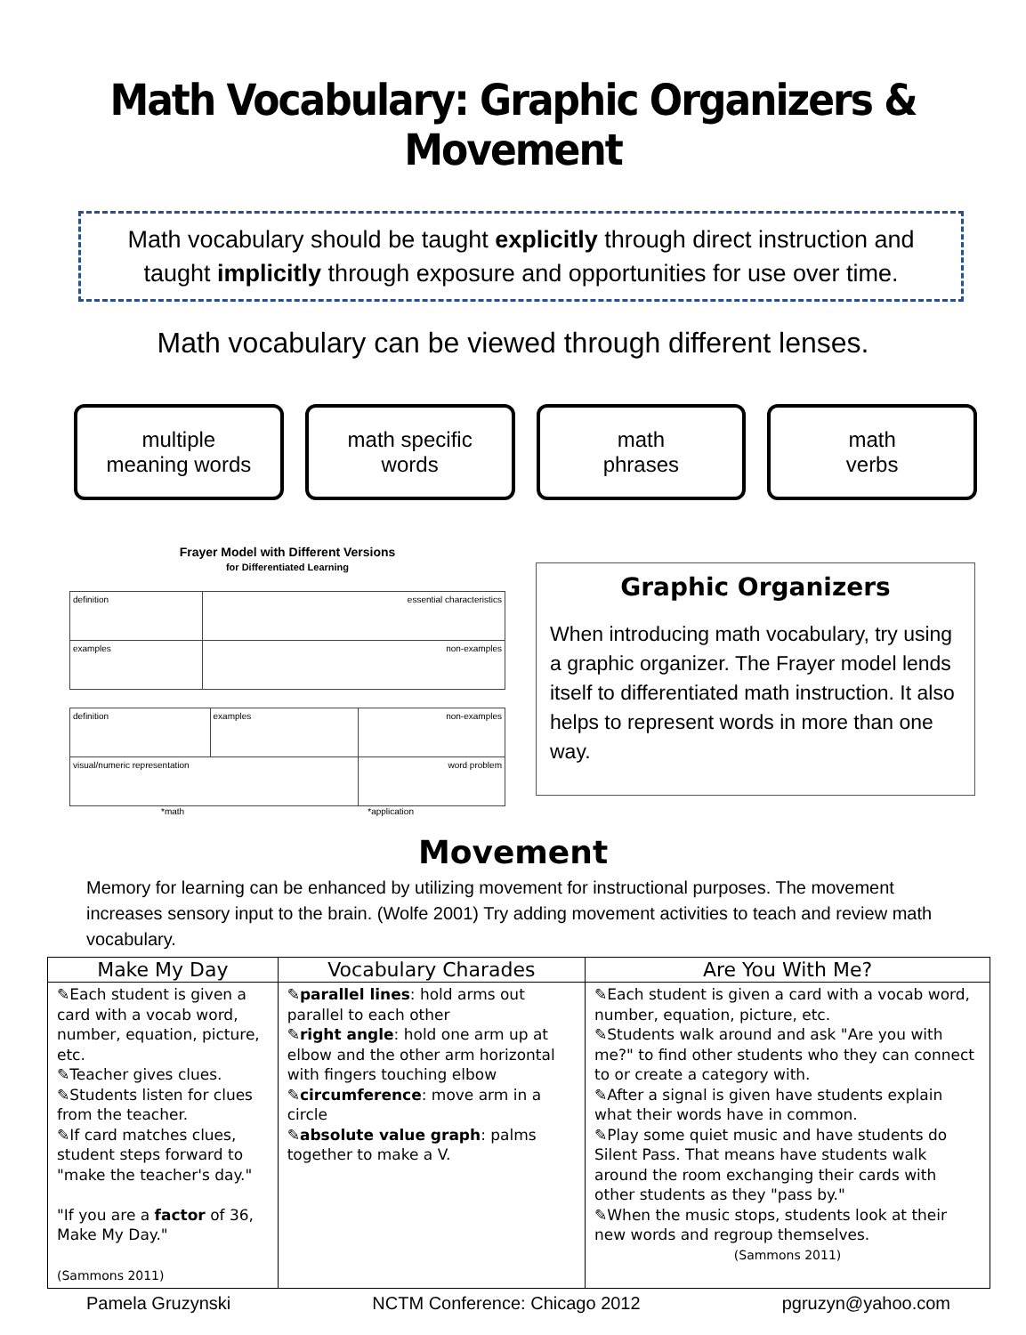Math Vocabulary: Graphic Organizers & Movement
Math vocabulary should be taught explicitly through direct instruction and taught implicitly through exposure and opportunities for use over time.
Math vocabulary can be viewed through different lenses.
multiple
meaning words
math specific
words
math
phrases
math
verbs
Frayer Model with Different Versions
for Differentiated Learning
| definition | essential characteristics |
| examples | non-examples |
| definition | examples | non-examples |
| visual/numeric representation | | word problem |
*math *application
Graphic Organizers
When introducing math vocabulary, try using a graphic organizer. The Frayer model lends itself to differentiated math instruction. It also helps to represent words in more than one way.
Movement
Memory for learning can be enhanced by utilizing movement for instructional purposes. The movement increases sensory input to the brain. (Wolfe 2001) Try adding movement activities to teach and review math vocabulary.
| Make My Day | Vocabulary Charades | Are You With Me? |
| --- | --- | --- |
| ✎Each student is given a card with a vocab word, number, equation, picture, etc. ✎Teacher gives clues. ✎Students listen for clues from the teacher. ✎If card matches clues, student steps forward to "make the teacher's day." "If you are a factor of 36, Make My Day." (Sammons 2011) | ✎ parallel lines : hold arms out parallel to each other ✎ right angle : hold one arm up at elbow and the other arm horizontal with fingers touching elbow ✎ circumference : move arm in a circle ✎ absolute value graph : palms together to make a V. | ✎Each student is given a card with a vocab word, number, equation, picture, etc. ✎Students walk around and ask "Are you with me?" to find other students who they can connect to or create a category with. ✎After a signal is given have students explain what their words have in common. ✎Play some quiet music and have students do Silent Pass. That means have students walk around the room exchanging their cards with other students as they "pass by." ✎When the music stops, students look at their new words and regroup themselves. (Sammons 2011) |
Pamela Gruzynski NCTM Conference: Chicago 2012 pgruzyn@yahoo.com